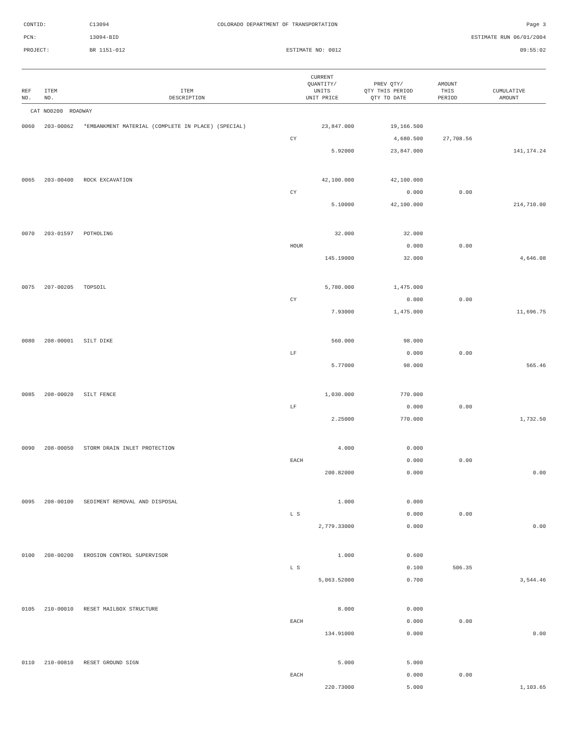CONTID: C13094 COLORADO DEPARTMENT OF TRANSPORTATION Page 3
PCN: 13094-BID ESTIMATE RUN 06/01/2004
PROJECT: BR 1151-012 ESTIMATE NO: 0012 09:55:02
| REF NO. | ITEM NO. | ITEM DESCRIPTION | CURRENT QUANTITY/ UNITS UNIT PRICE | PREV QTY/ QTY THIS PERIOD QTY TO DATE | AMOUNT THIS PERIOD | CUMULATIVE AMOUNT |
| --- | --- | --- | --- | --- | --- | --- |
| CAT NO0200 ROADWAY | | | | | | |
| 0060 | 203-00062 | *EMBANKMENT MATERIAL (COMPLETE IN PLACE) (SPECIAL) | 23,847.000 | 19,166.500 | | |
| | | | CY | 4,680.500 | 27,708.56 | |
| | | | 5.92000 | 23,847.000 | | 141,174.24 |
| 0065 | 203-00400 | ROCK EXCAVATION | 42,100.000 | 42,100.000 | | |
| | | | CY | 0.000 | 0.00 | |
| | | | 5.10000 | 42,100.000 | | 214,710.00 |
| 0070 | 203-01597 | POTHOLING | 32.000 | 32.000 | | |
| | | | HOUR | 0.000 | 0.00 | |
| | | | 145.19000 | 32.000 | | 4,646.08 |
| 0075 | 207-00205 | TOPSOIL | 5,780.000 | 1,475.000 | | |
| | | | CY | 0.000 | 0.00 | |
| | | | 7.93000 | 1,475.000 | | 11,696.75 |
| 0080 | 208-00001 | SILT DIKE | 560.000 | 98.000 | | |
| | | | LF | 0.000 | 0.00 | |
| | | | 5.77000 | 98.000 | | 565.46 |
| 0085 | 208-00020 | SILT FENCE | 1,030.000 | 770.000 | | |
| | | | LF | 0.000 | 0.00 | |
| | | | 2.25000 | 770.000 | | 1,732.50 |
| 0090 | 208-00050 | STORM DRAIN INLET PROTECTION | 4.000 | 0.000 | | |
| | | | EACH | 0.000 | 0.00 | |
| | | | 200.82000 | 0.000 | | 0.00 |
| 0095 | 208-00100 | SEDIMENT REMOVAL AND DISPOSAL | 1.000 | 0.000 | | |
| | | | L S | 0.000 | 0.00 | |
| | | | 2,779.33000 | 0.000 | | 0.00 |
| 0100 | 208-00200 | EROSION CONTROL SUPERVISOR | 1.000 | 0.600 | | |
| | | | L S | 0.100 | 506.35 | |
| | | | 5,063.52000 | 0.700 | | 3,544.46 |
| 0105 | 210-00010 | RESET MAILBOX STRUCTURE | 8.000 | 0.000 | | |
| | | | EACH | 0.000 | 0.00 | |
| | | | 134.91000 | 0.000 | | 0.00 |
| 0110 | 210-00810 | RESET GROUND SIGN | 5.000 | 5.000 | | |
| | | | EACH | 0.000 | 0.00 | |
| | | | 220.73000 | 5.000 | | 1,103.65 |